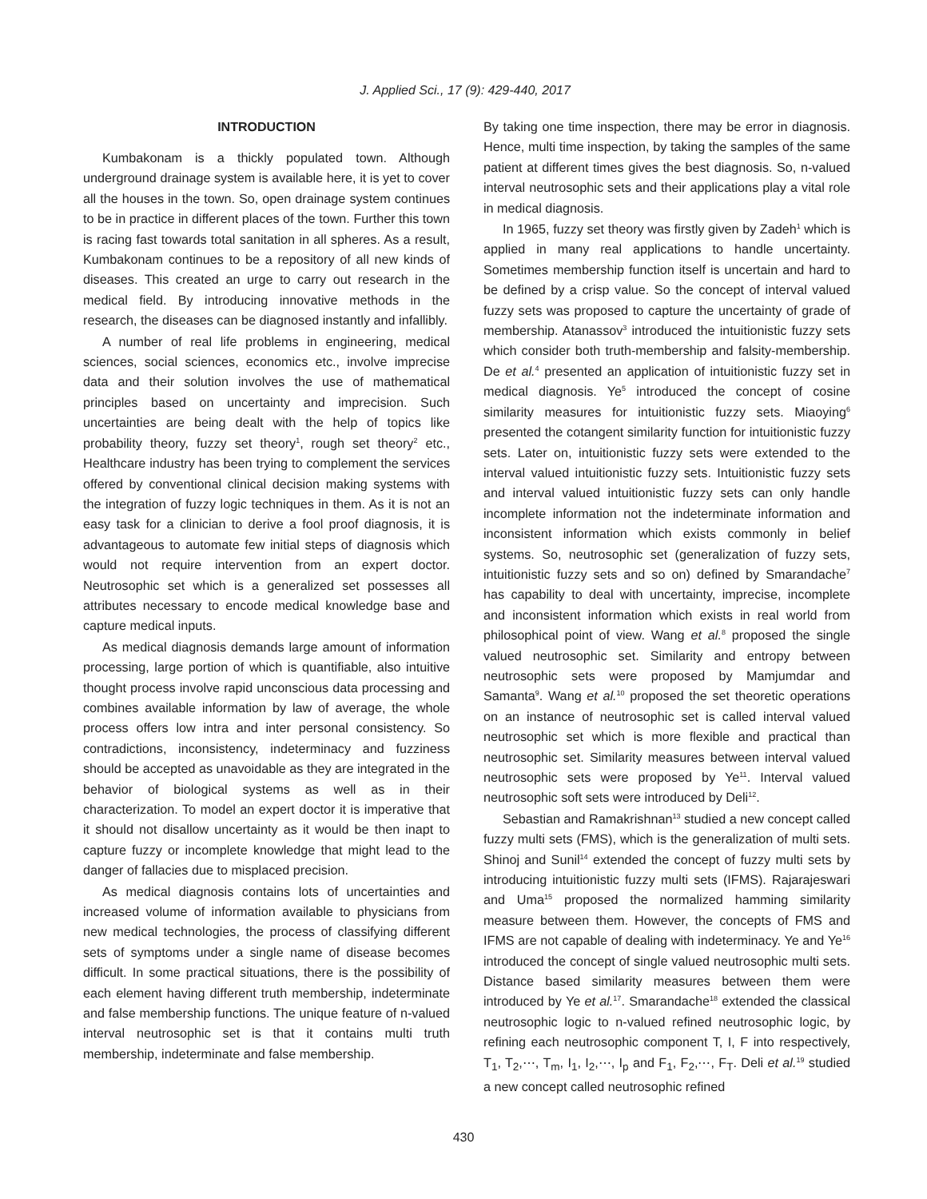J. Applied Sci., 17 (9): 429-440, 2017
INTRODUCTION
Kumbakonam is a thickly populated town. Although underground drainage system is available here, it is yet to cover all the houses in the town. So, open drainage system continues to be in practice in different places of the town. Further this town is racing fast towards total sanitation in all spheres. As a result, Kumbakonam continues to be a repository of all new kinds of diseases. This created an urge to carry out research in the medical field. By introducing innovative methods in the research, the diseases can be diagnosed instantly and infallibly.
A number of real life problems in engineering, medical sciences, social sciences, economics etc., involve imprecise data and their solution involves the use of mathematical principles based on uncertainty and imprecision. Such uncertainties are being dealt with the help of topics like probability theory, fuzzy set theory<sup>1</sup>, rough set theory<sup>2</sup> etc., Healthcare industry has been trying to complement the services offered by conventional clinical decision making systems with the integration of fuzzy logic techniques in them. As it is not an easy task for a clinician to derive a fool proof diagnosis, it is advantageous to automate few initial steps of diagnosis which would not require intervention from an expert doctor. Neutrosophic set which is a generalized set possesses all attributes necessary to encode medical knowledge base and capture medical inputs.
As medical diagnosis demands large amount of information processing, large portion of which is quantifiable, also intuitive thought process involve rapid unconscious data processing and combines available information by law of average, the whole process offers low intra and inter personal consistency. So contradictions, inconsistency, indeterminacy and fuzziness should be accepted as unavoidable as they are integrated in the behavior of biological systems as well as in their characterization. To model an expert doctor it is imperative that it should not disallow uncertainty as it would be then inapt to capture fuzzy or incomplete knowledge that might lead to the danger of fallacies due to misplaced precision.
As medical diagnosis contains lots of uncertainties and increased volume of information available to physicians from new medical technologies, the process of classifying different sets of symptoms under a single name of disease becomes difficult. In some practical situations, there is the possibility of each element having different truth membership, indeterminate and false membership functions. The unique feature of n-valued interval neutrosophic set is that it contains multi truth membership, indeterminate and false membership.
By taking one time inspection, there may be error in diagnosis. Hence, multi time inspection, by taking the samples of the same patient at different times gives the best diagnosis. So, n-valued interval neutrosophic sets and their applications play a vital role in medical diagnosis.
In 1965, fuzzy set theory was firstly given by Zadeh<sup>1</sup> which is applied in many real applications to handle uncertainty. Sometimes membership function itself is uncertain and hard to be defined by a crisp value. So the concept of interval valued fuzzy sets was proposed to capture the uncertainty of grade of membership. Atanassov<sup>3</sup> introduced the intuitionistic fuzzy sets which consider both truth-membership and falsity-membership. De et al.<sup>4</sup> presented an application of intuitionistic fuzzy set in medical diagnosis. Ye<sup>5</sup> introduced the concept of cosine similarity measures for intuitionistic fuzzy sets. Miaoying<sup>6</sup> presented the cotangent similarity function for intuitionistic fuzzy sets. Later on, intuitionistic fuzzy sets were extended to the interval valued intuitionistic fuzzy sets. Intuitionistic fuzzy sets and interval valued intuitionistic fuzzy sets can only handle incomplete information not the indeterminate information and inconsistent information which exists commonly in belief systems. So, neutrosophic set (generalization of fuzzy sets, intuitionistic fuzzy sets and so on) defined by Smarandache<sup>7</sup> has capability to deal with uncertainty, imprecise, incomplete and inconsistent information which exists in real world from philosophical point of view. Wang et al.<sup>8</sup> proposed the single valued neutrosophic set. Similarity and entropy between neutrosophic sets were proposed by Mamjumdar and Samanta<sup>9</sup>. Wang et al.<sup>10</sup> proposed the set theoretic operations on an instance of neutrosophic set is called interval valued neutrosophic set which is more flexible and practical than neutrosophic set. Similarity measures between interval valued neutrosophic sets were proposed by Ye<sup>11</sup>. Interval valued neutrosophic soft sets were introduced by Deli<sup>12</sup>.
Sebastian and Ramakrishnan<sup>13</sup> studied a new concept called fuzzy multi sets (FMS), which is the generalization of multi sets. Shinoj and Sunil<sup>14</sup> extended the concept of fuzzy multi sets by introducing intuitionistic fuzzy multi sets (IFMS). Rajarajeswari and Uma<sup>15</sup> proposed the normalized hamming similarity measure between them. However, the concepts of FMS and IFMS are not capable of dealing with indeterminacy. Ye and Ye<sup>16</sup> introduced the concept of single valued neutrosophic multi sets. Distance based similarity measures between them were introduced by Ye et al.<sup>17</sup>. Smarandache<sup>18</sup> extended the classical neutrosophic logic to n-valued refined neutrosophic logic, by refining each neutrosophic component T, I, F into respectively, T<sub>1</sub>, T<sub>2</sub>,⋯, T<sub>m</sub>, I<sub>1</sub>, I<sub>2</sub>,⋯, I<sub>p</sub> and F<sub>1</sub>, F<sub>2</sub>,⋯, F<sub>T</sub>. Deli et al.<sup>19</sup> studied a new concept called neutrosophic refined
430